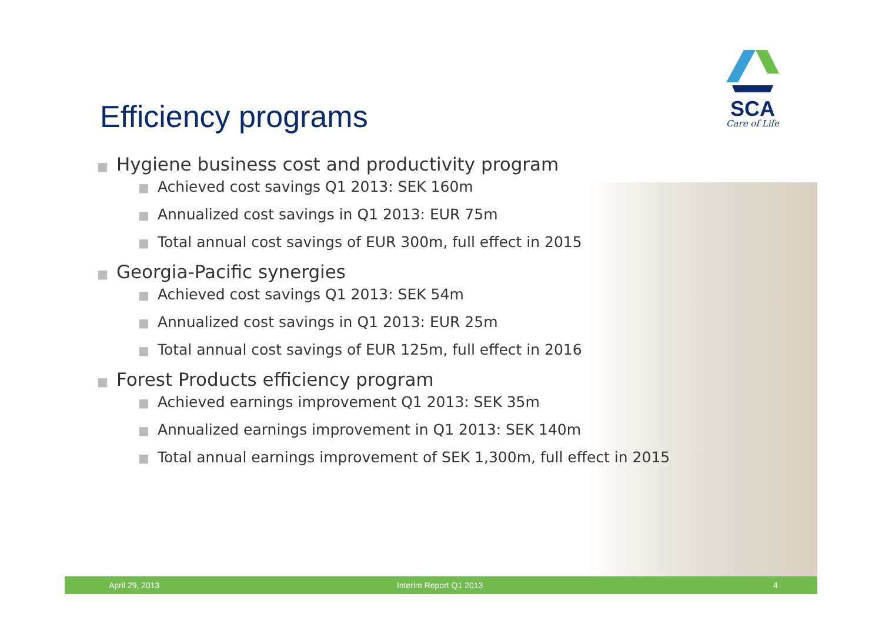SCA
Care of Life
Efficiency programs
■ Hygiene business cost and productivity program
■ Achieved cost savings Q1 2013: SEK 160m
■ Annualized cost savings in Q1 2013: EUR 75m
■ Total annual cost savings of EUR 300m, full effect in 2015
■ Georgia-Pacific synergies
■ Achieved cost savings Q1 2013: SEK 54m
■ Annualized cost savings in Q1 2013: EUR 25m
■ Total annual cost savings of EUR 125m, full effect in 2016
■ Forest Products efficiency program
■ Achieved earnings improvement Q1 2013: SEK 35m
■ Annualized earnings improvement in Q1 2013: SEK 140m
■ Total annual earnings improvement of SEK 1,300m, full effect in 2015
April 29, 2013 Interim Report Q1 2013 4